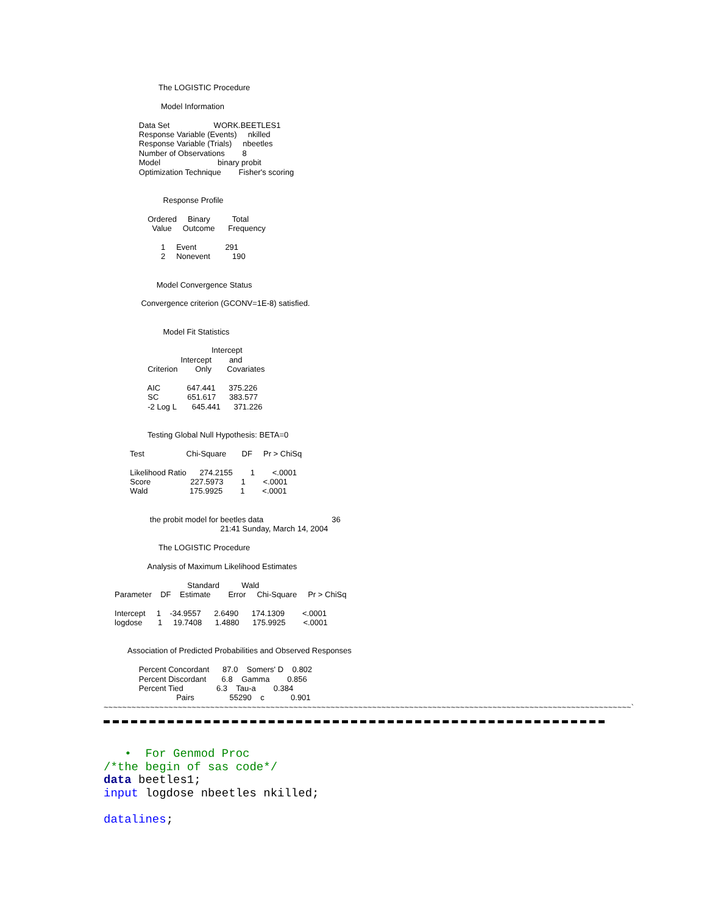The LOGISTIC Procedure

                          Model Information

                Data Set                    WORK.BEETLES1
                Response Variable (Events)     nkilled
                Response Variable (Trials)     nbeetles
                Number of Observations        8
                Model                          binary probit
                Optimization Technique        Fisher's scoring


                           Response Profile

                    Ordered     Binary          Total
                      Value     Outcome      Frequency

                          1     Event             291
                          2     Nonevent          190


                        Model Convergence Status

                 Convergence criterion (GCONV=1E-8) satisfied.


                           Model Fit Statistics

                                                 Intercept
                                   Intercept        and
                    Criterion        Only       Covariates

                    AIC            647.441      375.226
                    SC             651.617      383.577
                    -2 Log L       645.441      371.226


                    Testing Global Null Hypothesis: BETA=0

            Test                   Chi-Square       DF     Pr > ChiSq

            Likelihood Ratio      274.2155        1        <.0001
            Score                  227.5973        1        <.0001
            Wald                   175.9925        1        <.0001


                     the probit model for beetles data                               36
                                                     21:41 Sunday, March 14, 2004

                         The LOGISTIC Procedure

                    Analysis of Maximum Likelihood Estimates

                                      Standard          Wald
     Parameter    DF    Estimate        Error     Chi-Square     Pr > ChiSq

     Intercept     1    -34.9557      2.6490      174.1309        <.0001
     logdose       1     19.7408      1.4880      175.9925        <.0001


           Association of Predicted Probabilities and Observed Responses

                Percent Concordant      87.0    Somers' D    0.802
                Percent Discordant       6.8    Gamma        0.856
                Percent Tied               6.3    Tau-a        0.384
                                 Pairs                55290    c            0.901
~~~~~~~~~~~~~~~~~~~~~~~~~~~~~~~~~~~~~~~~~~~~~~~~~~~~~~~~~~~~~~~~~~~~~~~~~~~~~~~~~~~~~~~~~~~~~~~~~~~~~~~~~~~~~~~~~~`
• For Genmod Proc
/*the begin of sas code*/
data beetles1;
input logdose nbeetles nkilled;
datalines;